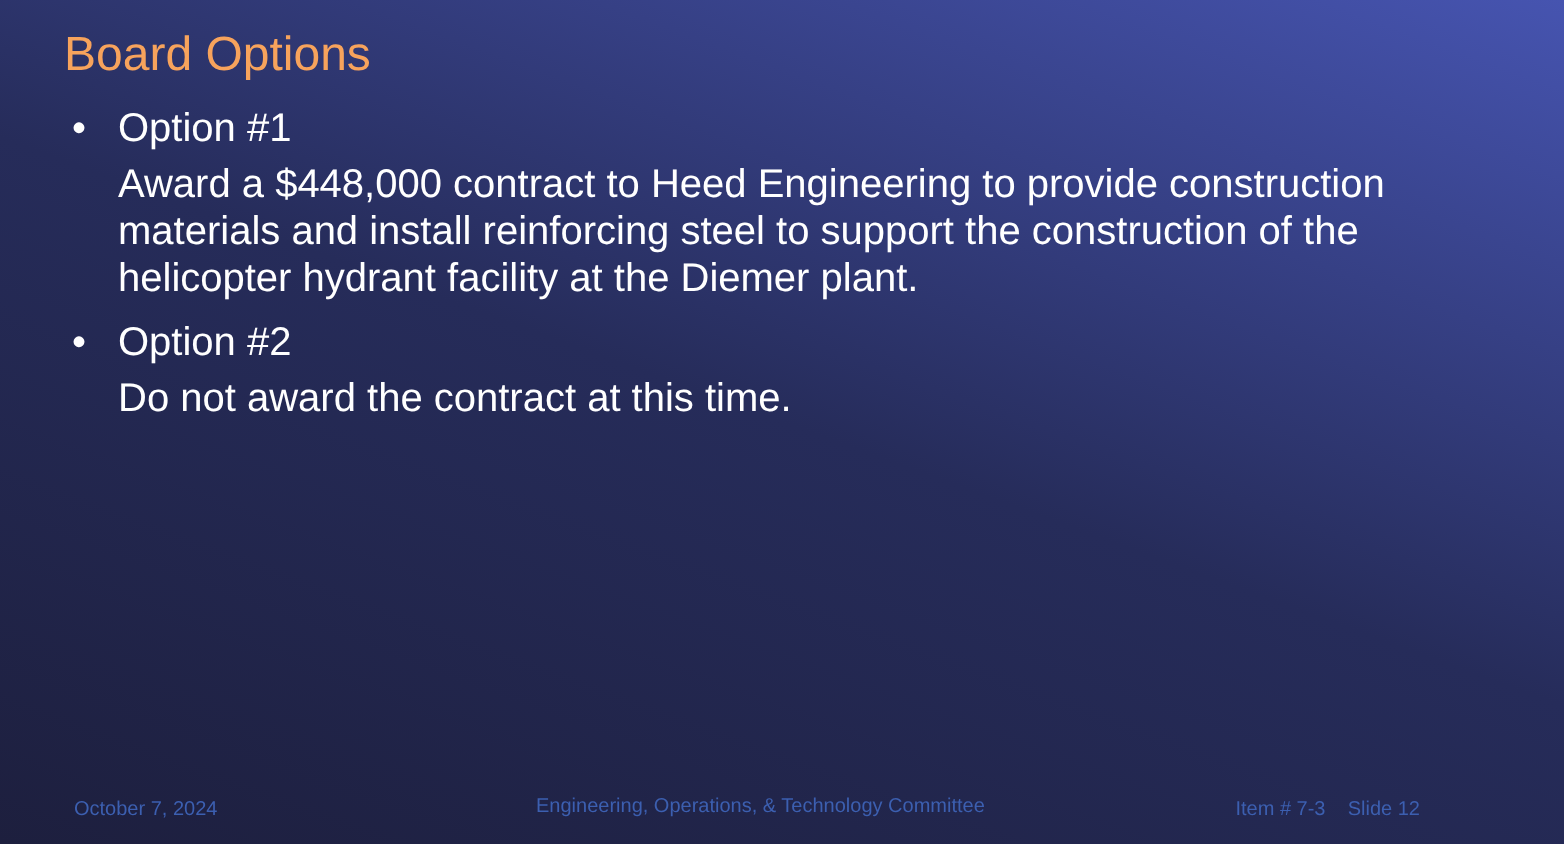Board Options
• Option #1
Award a $448,000 contract to Heed Engineering to provide construction materials and install reinforcing steel to support the construction of the helicopter hydrant facility at the Diemer plant.
• Option #2
Do not award the contract at this time.
October 7, 2024
Engineering, Operations, & Technology Committee
Item # 7-3 Slide 12